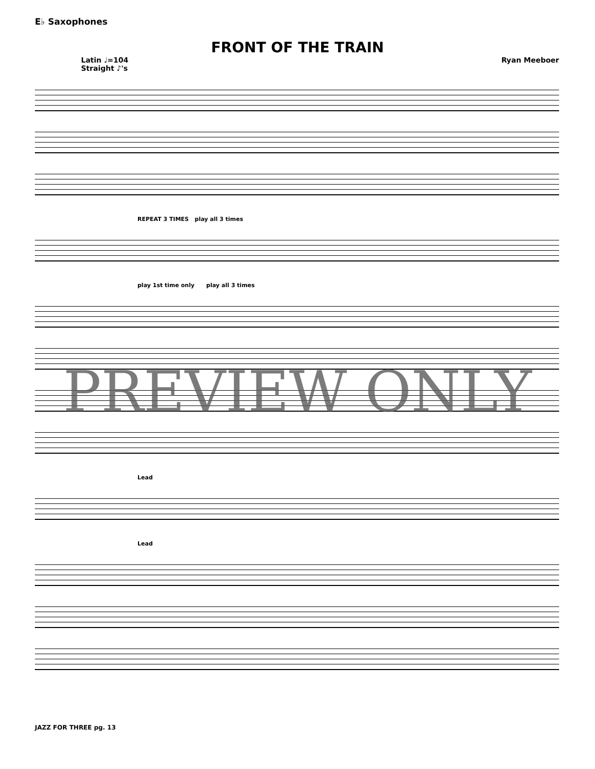E♭ Saxophones
FRONT OF THE TRAIN
Latin ♩=104
Straight ♪'s
Ryan Meeboer
REPEAT 3 TIMES play all 3 times
play 1st time only play all 3 times
Lead
Lead
PREVIEW ONLY
JAZZ FOR THREE pg. 13